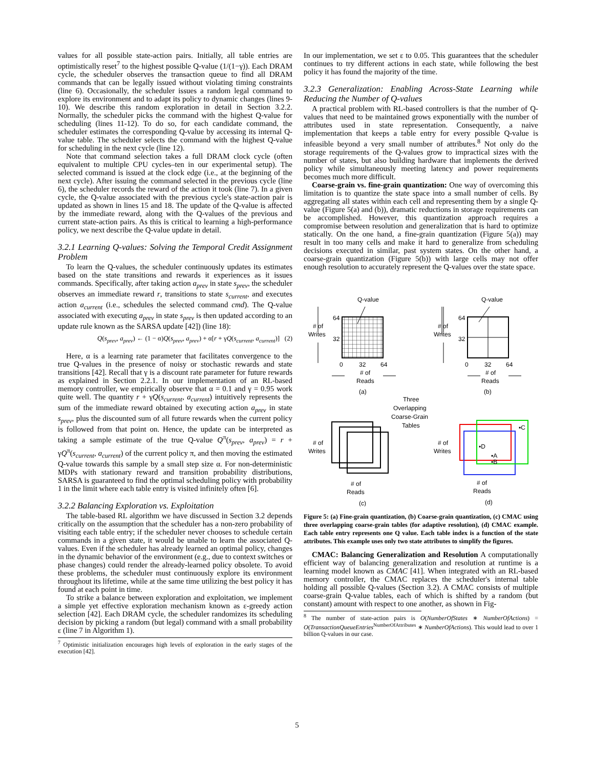values for all possible state-action pairs. Initially, all table entries are optimistically reset<sup>7</sup> to the highest possible Q-value (1/(1−γ)). Each DRAM cycle, the scheduler observes the transaction queue to find all DRAM commands that can be legally issued without violating timing constraints (line 6). Occasionally, the scheduler issues a random legal command to explore its environment and to adapt its policy to dynamic changes (lines 9-10). We describe this random exploration in detail in Section 3.2.2. Normally, the scheduler picks the command with the highest Q-value for scheduling (lines 11-12). To do so, for each candidate command, the scheduler estimates the corresponding Q-value by accessing its internal Q-value table. The scheduler selects the command with the highest Q-value for scheduling in the next cycle (line 12).
Note that command selection takes a full DRAM clock cycle (often equivalent to multiple CPU cycles–ten in our experimental setup). The selected command is issued at the clock edge (i.e., at the beginning of the next cycle). After issuing the command selected in the previous cycle (line 6), the scheduler records the reward of the action it took (line 7). In a given cycle, the Q-value associated with the previous cycle's state-action pair is updated as shown in lines 15 and 18. The update of the Q-value is affected by the immediate reward, along with the Q-values of the previous and current state-action pairs. As this is critical to learning a high-performance policy, we next describe the Q-value update in detail.
3.2.1 Learning Q-values: Solving the Temporal Credit Assignment Problem
To learn the Q-values, the scheduler continuously updates its estimates based on the state transitions and rewards it experiences as it issues commands. Specifically, after taking action a<sub>prev</sub> in state s<sub>prev</sub>, the scheduler observes an immediate reward r, transitions to state s<sub>current</sub>, and executes action a<sub>current</sub> (i.e., schedules the selected command cmd). The Q-value associated with executing a<sub>prev</sub> in state s<sub>prev</sub> is then updated according to an update rule known as the SARSA update [42]) (line 18):
Q(s<sub>prev</sub>, a<sub>prev</sub>) ← (1 − α)Q(s<sub>prev</sub>, a<sub>prev</sub>) + α[r + γQ(s<sub>current</sub>, a<sub>current</sub>)] (2)
Here, α is a learning rate parameter that facilitates convergence to the true Q-values in the presence of noisy or stochastic rewards and state transitions [42]. Recall that γ is a discount rate parameter for future rewards as explained in Section 2.2.1. In our implementation of an RL-based memory controller, we empirically observe that α = 0.1 and γ = 0.95 work quite well. The quantity r + γQ(s<sub>current</sub>, a<sub>current</sub>) intuitively represents the sum of the immediate reward obtained by executing action a<sub>prev</sub> in state s<sub>prev</sub>, plus the discounted sum of all future rewards when the current policy is followed from that point on. Hence, the update can be interpreted as taking a sample estimate of the true Q-value Q<sup>π</sup>(s<sub>prev</sub>, a<sub>prev</sub>) = r + γQ<sup>π</sup>(s<sub>current</sub>, a<sub>current</sub>) of the current policy π, and then moving the estimated Q-value towards this sample by a small step size α. For non-deterministic MDPs with stationary reward and transition probability distributions, SARSA is guaranteed to find the optimal scheduling policy with probability 1 in the limit where each table entry is visited infinitely often [6].
3.2.2 Balancing Exploration vs. Exploitation
The table-based RL algorithm we have discussed in Section 3.2 depends critically on the assumption that the scheduler has a non-zero probability of visiting each table entry; if the scheduler never chooses to schedule certain commands in a given state, it would be unable to learn the associated Q-values. Even if the scheduler has already learned an optimal policy, changes in the dynamic behavior of the environment (e.g., due to context switches or phase changes) could render the already-learned policy obsolete. To avoid these problems, the scheduler must continuously explore its environment throughout its lifetime, while at the same time utilizing the best policy it has found at each point in time.
To strike a balance between exploration and exploitation, we implement a simple yet effective exploration mechanism known as ε-greedy action selection [42]. Each DRAM cycle, the scheduler randomizes its scheduling decision by picking a random (but legal) command with a small probability ε (line 7 in Algorithm 1).
<sup>7</sup> Optimistic initialization encourages high levels of exploration in the early stages of the execution [42].
In our implementation, we set ε to 0.05. This guarantees that the scheduler continues to try different actions in each state, while following the best policy it has found the majority of the time.
3.2.3 Generalization: Enabling Across-State Learning while Reducing the Number of Q-values
A practical problem with RL-based controllers is that the number of Q-values that need to be maintained grows exponentially with the number of attributes used in state representation. Consequently, a naive implementation that keeps a table entry for every possible Q-value is infeasible beyond a very small number of attributes.<sup>8</sup> Not only do the storage requirements of the Q-values grow to impractical sizes with the number of states, but also building hardware that implements the derived policy while simultaneously meeting latency and power requirements becomes much more difficult.
Coarse-grain vs. fine-grain quantization: One way of overcoming this limitation is to quantize the state space into a small number of cells. By aggregating all states within each cell and representing them by a single Q-value (Figure 5(a) and (b)), dramatic reductions in storage requirements can be accomplished. However, this quantization approach requires a compromise between resolution and generalization that is hard to optimize statically. On the one hand, a fine-grain quantization (Figure 5(a)) may result in too many cells and make it hard to generalize from scheduling decisions executed in similar, past system states. On the other hand, a coarse-grain quantization (Figure 5(b)) with large cells may not offer enough resolution to accurately represent the Q-values over the state space.
Q-value
Q-value
64
32
64
32
# of
Writes
# of
Writes
0
32
64
0
32
64
# of
Reads
# of
Reads
(a)
(b)
Three
Overlapping
Coarse-Grain
Tables
▪C
▪D
▪A
▪B
# of
Writes
# of
Writes
# of
Reads
# of
Reads
(c)
(d)
Figure 5: (a) Fine-grain quantization, (b) Coarse-grain quantization, (c) CMAC using three overlapping coarse-grain tables (for adaptive resolution), (d) CMAC example. Each table entry represents one Q value. Each table index is a function of the state attributes. This example uses only two state attributes to simplify the figures.
CMAC: Balancing Generalization and Resolution A computationally efficient way of balancing generalization and resolution at runtime is a learning model known as CMAC [41]. When integrated with an RL-based memory controller, the CMAC replaces the scheduler's internal table holding all possible Q-values (Section 3.2). A CMAC consists of multiple coarse-grain Q-value tables, each of which is shifted by a random (but constant) amount with respect to one another, as shown in Fig-
<sup>8</sup> The number of state-action pairs is O(NumberOfStates ∗ NumberOfActions) = O(TransactionQueueEntries<sup>NumberOfAttributes</sup> ∗ NumberOfActions). This would lead to over 1 billion Q-values in our case.
5